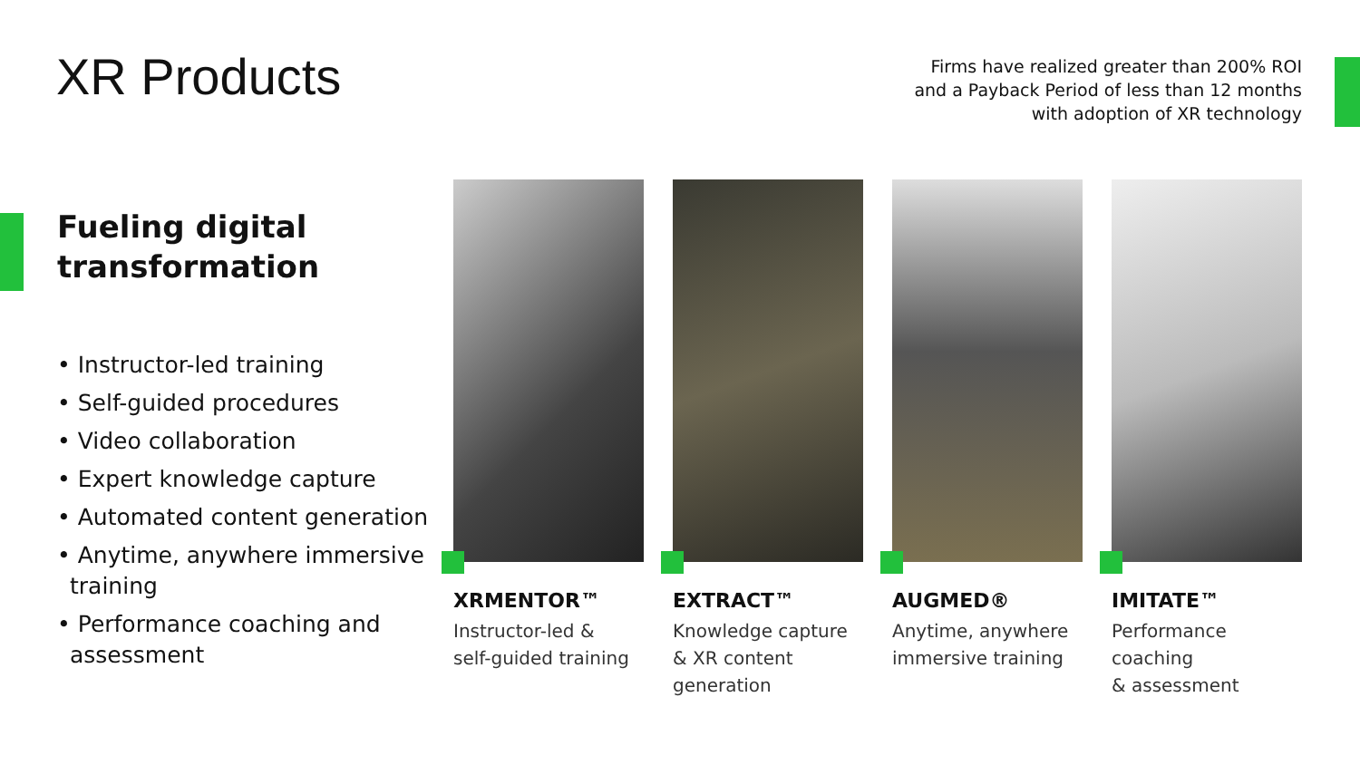XR Products
Firms have realized greater than 200% ROI
and a Payback Period of less than 12 months
with adoption of XR technology
Fueling digital
transformation
• Instructor-led training
• Self-guided procedures
• Video collaboration
• Expert knowledge capture
• Automated content generation
• Anytime, anywhere immersive training
• Performance coaching and assessment
XRMENTOR™
Instructor-led &
self-guided training
EXTRACT™
Knowledge capture
& XR content
generation
AUGMED®
Anytime, anywhere
immersive training
IMITATE™
Performance coaching
& assessment